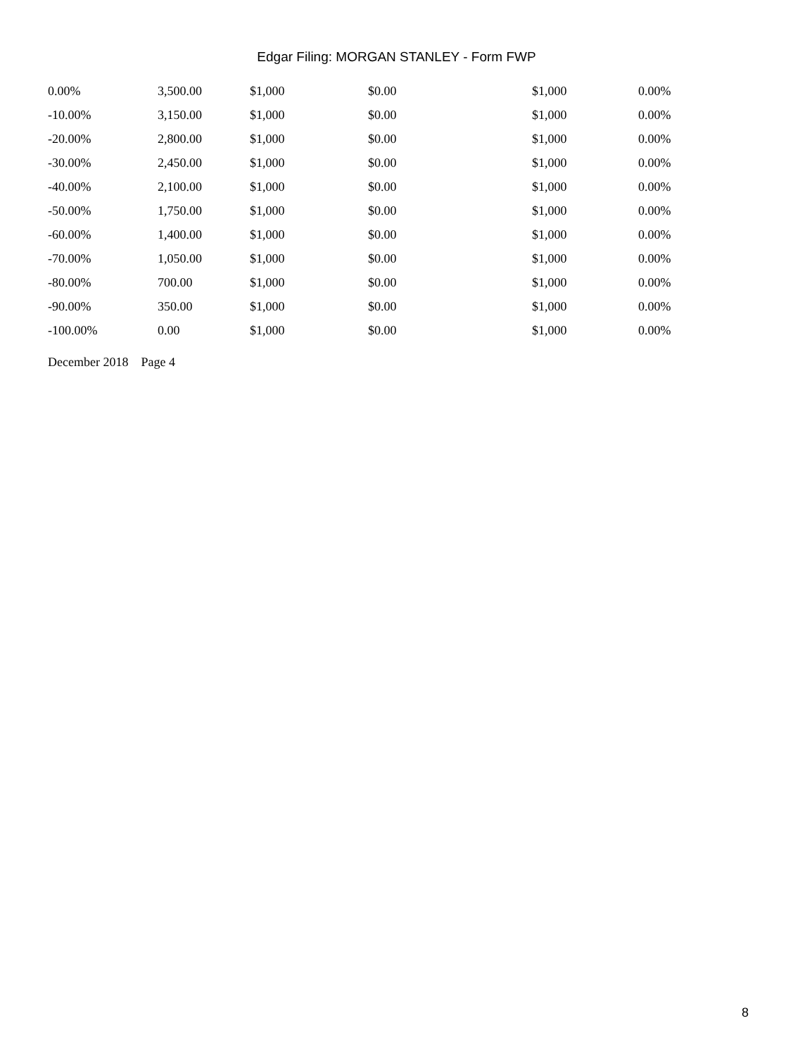Edgar Filing: MORGAN STANLEY - Form FWP
| 0.00% | 3,500.00 | $1,000 | $0.00 | $1,000 | 0.00% |
| -10.00% | 3,150.00 | $1,000 | $0.00 | $1,000 | 0.00% |
| -20.00% | 2,800.00 | $1,000 | $0.00 | $1,000 | 0.00% |
| -30.00% | 2,450.00 | $1,000 | $0.00 | $1,000 | 0.00% |
| -40.00% | 2,100.00 | $1,000 | $0.00 | $1,000 | 0.00% |
| -50.00% | 1,750.00 | $1,000 | $0.00 | $1,000 | 0.00% |
| -60.00% | 1,400.00 | $1,000 | $0.00 | $1,000 | 0.00% |
| -70.00% | 1,050.00 | $1,000 | $0.00 | $1,000 | 0.00% |
| -80.00% | 700.00 | $1,000 | $0.00 | $1,000 | 0.00% |
| -90.00% | 350.00 | $1,000 | $0.00 | $1,000 | 0.00% |
| -100.00% | 0.00 | $1,000 | $0.00 | $1,000 | 0.00% |
December 2018 Page 4
8